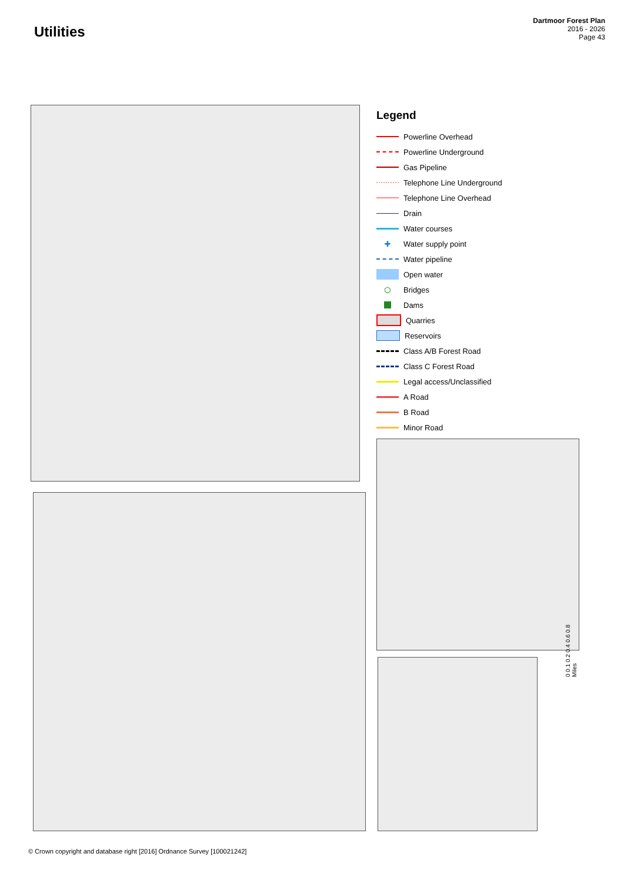Dartmoor Forest Plan
2016 - 2026
Page 43
Utilities
Legend
Powerline Overhead
Powerline Underground
Gas Pipeline
Telephone Line Underground
Telephone Line Overhead
Drain
Water courses
✚
Water supply point
Water pipeline
Open water
⬡
Bridges
Dams
Quarries
Reservoirs
Class A/B Forest Road
Class C Forest Road
Legal access/Unclassified
A Road
B Road
Minor Road
0 0.1 0.2 0.4 0.6 0.8 Miles
© Crown copyright and database right [2016] Ordnance Survey [100021242]